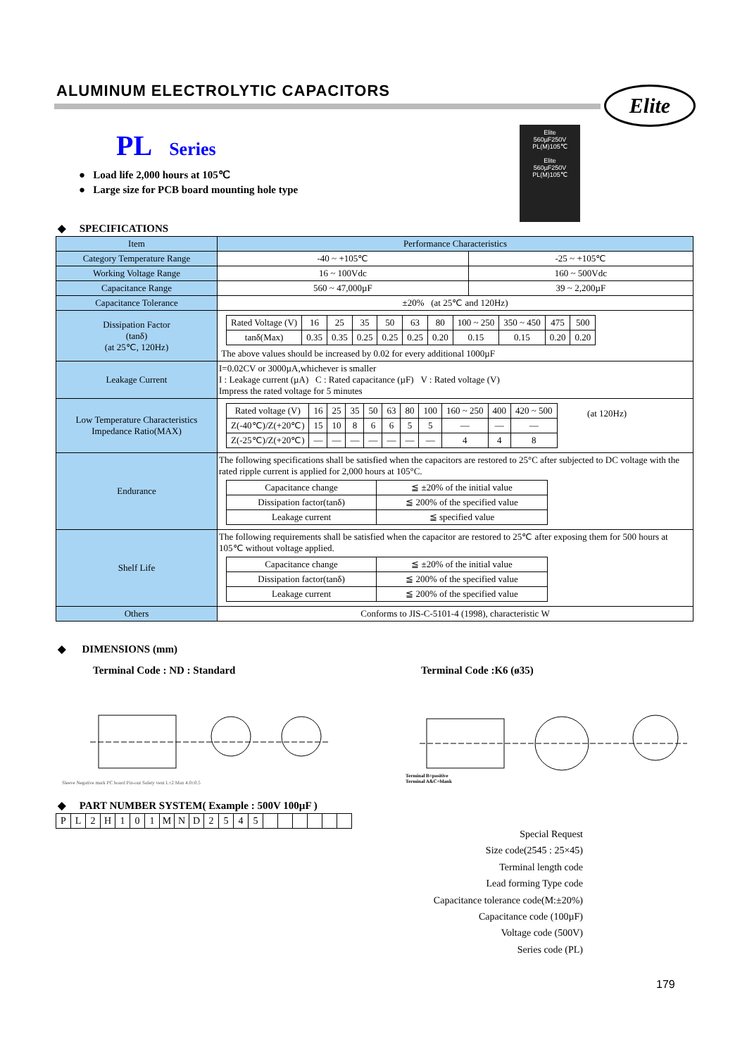ALUMINUM ELECTROLYTIC CAPACITORS
Elite
PL Series
● Load life 2,000 hours at 105℃
● Large size for PCB board mounting hole type
Elite
560µF250V
PL(M)105℃
Elite
560µF250V
PL(M)105℃
◆ SPECIFICATIONS
| Item | Performance Characteristics | |
| --- | --- | --- |
| Category Temperature Range | -40 ~ +105℃ | -25 ~ +105℃ |
| Working Voltage Range | 16 ~ 100Vdc | 160 ~ 500Vdc |
| Capacitance Range | 560 ~ 47,000µF | 39 ~ 2,200µF |
| Capacitance Tolerance | ±20% (at 25℃ and 120Hz) | |
| Dissipation Factor (tanδ) (at 25℃, 120Hz) | / Rated Voltage (V) / 16 / 25 / 35 / 50 / 63 / 80 / 100 ~ 250 / 350 ~ 450 / 475 / 500 / / tanδ(Max) / 0.35 / 0.35 / 0.25 / 0.25 / 0.25 / 0.20 / 0.15 / 0.15 / 0.20 / 0.20 / The above values should be increased by 0.02 for every additional 1000µF | |
| Leakage Current | I=0.02CV or 3000µA,whichever is smaller I : Leakage current (µA) C : Rated capacitance (µF) V : Rated voltage (V) Impress the rated voltage for 5 minutes | |
| Low Temperature Characteristics Impedance Ratio(MAX) | / Rated voltage (V) / 16 / 25 / 35 / 50 / 63 / 80 / 100 / 160 ~ 250 / 400 / 420 ~ 500 / / Z(-40℃)/Z(+20℃) / 15 / 10 / 8 / 6 / 6 / 5 / 5 / — / — / — / / Z(-25℃)/Z(+20℃) / — / — / — / — / — / — / — / 4 / 4 / 8 / (at 120Hz) | |
| Endurance | The following specifications shall be satisfied when the capacitors are restored to 25°C after subjected to DC voltage with the rated ripple current is applied for 2,000 hours at 105°C. / Capacitance change / ≦ ±20% of the initial value / / Dissipation factor(tanδ) / ≦ 200% of the specified value / / Leakage current / ≦ specified value / | |
| Shelf Life | The following requirements shall be satisfied when the capacitor are restored to 25℃ after exposing them for 500 hours at 105℃ without voltage applied. / Capacitance change / ≦ ±20% of the initial value / / Dissipation factor(tanδ) / ≦ 200% of the specified value / / Leakage current / ≦ 200% of the specified value / | |
| Others | Conforms to JIS-C-5101-4 (1998), characteristic W | |
◆ DIMENSIONS (mm)
Terminal Code : ND : Standard Terminal Code :K6 (ø35)
Sleeve Negative mark PC board Pin-out Safety vent L±2 Max 4.0±0.5
Terminal B=positive
Terminal A&C=blank
◆ PART NUMBER SYSTEM( Example : 500V 100µF )
| P | L | 2 | H | 1 | 0 | 1 | M | N | D | 2 | 5 | 4 | 5 | | | | | | |
Special Request
Size code(2545 : 25×45)
Terminal length code
Lead forming Type code
Capacitance tolerance code(M:±20%)
Capacitance code (100µF)
Voltage code (500V)
Series code (PL)
179